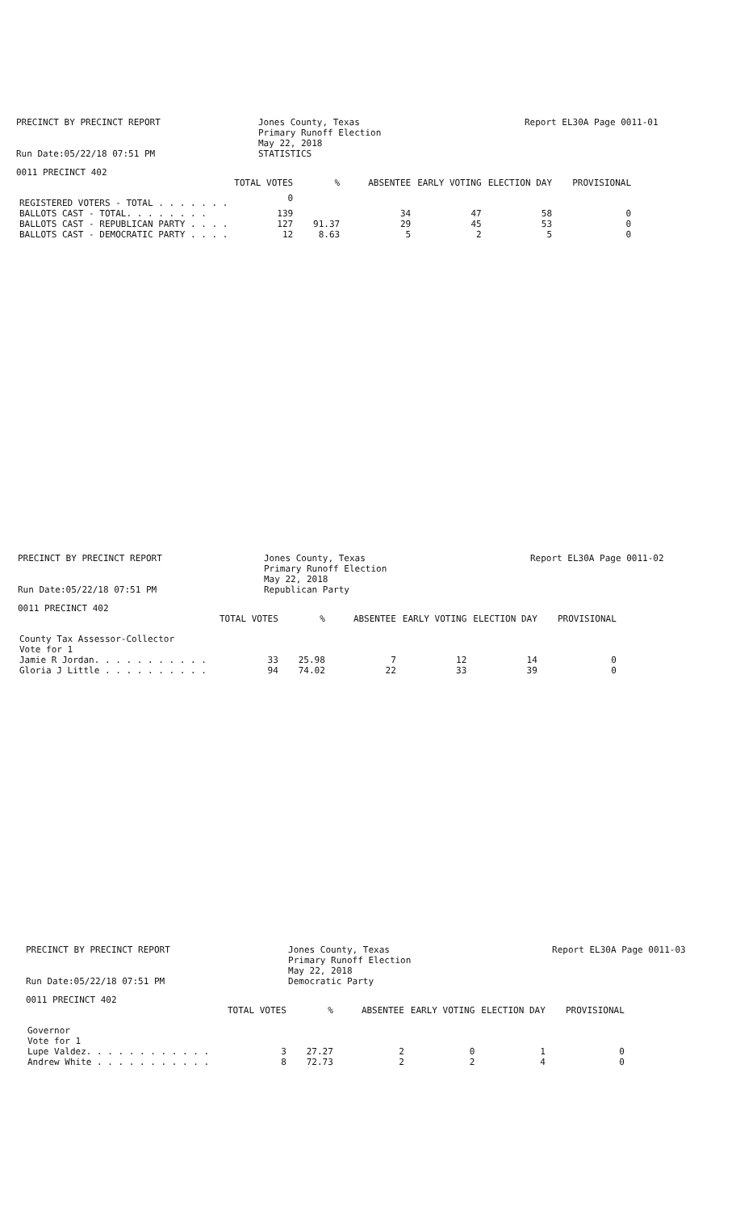PRECINCT BY PRECINCT REPORT
Run Date:05/22/18 07:51 PM
Jones County, Texas
Primary Runoff Election
May 22, 2018
STATISTICS
Report EL30A Page 0011-01
0011 PRECINCT 402
| | TOTAL VOTES | % | ABSENTEE | EARLY VOTING | ELECTION DAY | PROVISIONAL |
| --- | --- | --- | --- | --- | --- | --- |
| REGISTERED VOTERS - TOTAL . . . . . . . | 0 | | | | | |
| BALLOTS CAST - TOTAL. . . . . . . . | 139 | | 34 | 47 | 58 | 0 |
| BALLOTS CAST - REPUBLICAN PARTY . . . . | 127 | 91.37 | 29 | 45 | 53 | 0 |
| BALLOTS CAST - DEMOCRATIC PARTY . . . . | 12 | 8.63 | 5 | 2 | 5 | 0 |
PRECINCT BY PRECINCT REPORT
Run Date:05/22/18 07:51 PM
Jones County, Texas
Primary Runoff Election
May 22, 2018
Republican Party
Report EL30A Page 0011-02
0011 PRECINCT 402
| | TOTAL VOTES | % | ABSENTEE | EARLY VOTING | ELECTION DAY | PROVISIONAL |
| --- | --- | --- | --- | --- | --- | --- |
| County Tax Assessor-Collector | | | | | | |
| Vote for 1 | | | | | | |
| Jamie R Jordan. . . . . . . . . . . | 33 | 25.98 | 7 | 12 | 14 | 0 |
| Gloria J Little . . . . . . . . . . | 94 | 74.02 | 22 | 33 | 39 | 0 |
PRECINCT BY PRECINCT REPORT
Run Date:05/22/18 07:51 PM
Jones County, Texas
Primary Runoff Election
May 22, 2018
Democratic Party
Report EL30A Page 0011-03
0011 PRECINCT 402
| | TOTAL VOTES | % | ABSENTEE | EARLY VOTING | ELECTION DAY | PROVISIONAL |
| --- | --- | --- | --- | --- | --- | --- |
| Governor | | | | | | |
| Vote for 1 | | | | | | |
| Lupe Valdez. . . . . . . . . . . . | 3 | 27.27 | 2 | 0 | 1 | 0 |
| Andrew White . . . . . . . . . . . | 8 | 72.73 | 2 | 2 | 4 | 0 |